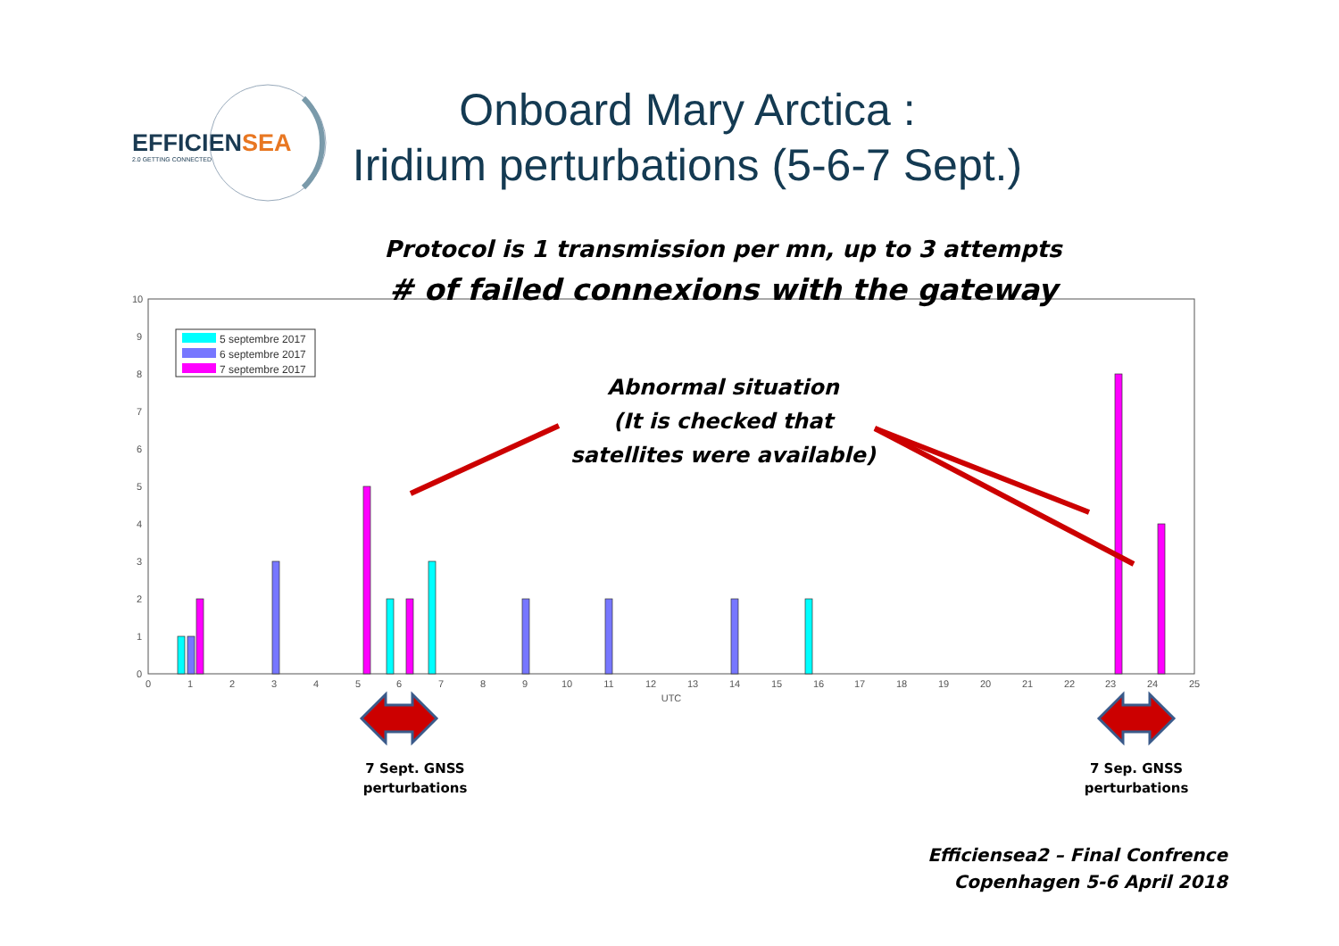EFFICIENSEA
2.0 GETTING CONNECTED
Onboard Mary Arctica :
Iridium perturbations (5-6-7 Sept.)
0
1
2
3
4
5
6
7
8
9
10
0
1
2
3
4
5
6
7
8
9
10
11
12
13
14
15
16
17
18
19
20
21
22
23
24
25
UTC
5 septembre 2017
6 septembre 2017
7 septembre 2017
Protocol is 1 transmission per mn, up to 3 attempts
# of failed connexions with the gateway
Abnormal situation
(It is checked that
satellites were available)
7 Sept. GNSS
perturbations
7 Sep. GNSS
perturbations
Efficiensea2 – Final Confrence
Copenhagen 5-6 April 2018